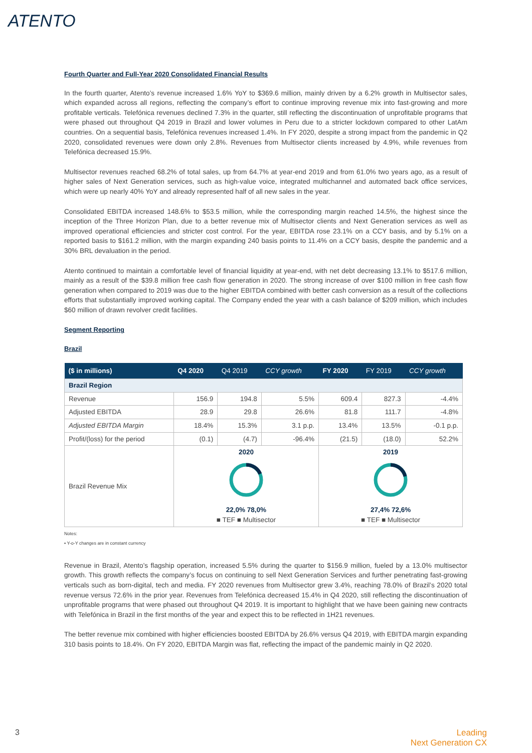ATENTO
Fourth Quarter and Full-Year 2020 Consolidated Financial Results
In the fourth quarter, Atento’s revenue increased 1.6% YoY to $369.6 million, mainly driven by a 6.2% growth in Multisector sales, which expanded across all regions, reflecting the company’s effort to continue improving revenue mix into fast-growing and more profitable verticals. Telefónica revenues declined 7.3% in the quarter, still reflecting the discontinuation of unprofitable programs that were phased out throughout Q4 2019 in Brazil and lower volumes in Peru due to a stricter lockdown compared to other LatAm countries. On a sequential basis, Telefónica revenues increased 1.4%. In FY 2020, despite a strong impact from the pandemic in Q2 2020, consolidated revenues were down only 2.8%. Revenues from Multisector clients increased by 4.9%, while revenues from Telefónica decreased 15.9%.
Multisector revenues reached 68.2% of total sales, up from 64.7% at year-end 2019 and from 61.0% two years ago, as a result of higher sales of Next Generation services, such as high-value voice, integrated multichannel and automated back office services, which were up nearly 40% YoY and already represented half of all new sales in the year.
Consolidated EBITDA increased 148.6% to $53.5 million, while the corresponding margin reached 14.5%, the highest since the inception of the Three Horizon Plan, due to a better revenue mix of Multisector clients and Next Generation services as well as improved operational efficiencies and stricter cost control. For the year, EBITDA rose 23.1% on a CCY basis, and by 5.1% on a reported basis to $161.2 million, with the margin expanding 240 basis points to 11.4% on a CCY basis, despite the pandemic and a 30% BRL devaluation in the period.
Atento continued to maintain a comfortable level of financial liquidity at year-end, with net debt decreasing 13.1% to $517.6 million, mainly as a result of the $39.8 million free cash flow generation in 2020. The strong increase of over $100 million in free cash flow generation when compared to 2019 was due to the higher EBITDA combined with better cash conversion as a result of the collections efforts that substantially improved working capital. The Company ended the year with a cash balance of $209 million, which includes $60 million of drawn revolver credit facilities.
Segment Reporting
Brazil
| ($ in millions) | Q4 2020 | Q4 2019 | CCY growth | FY 2020 | FY 2019 | CCY growth |
| --- | --- | --- | --- | --- | --- | --- |
| Brazil Region | | | | | | |
| Revenue | 156.9 | 194.8 | 5.5% | 609.4 | 827.3 | -4.4% |
| Adjusted EBITDA | 28.9 | 29.8 | 26.6% | 81.8 | 111.7 | -4.8% |
| Adjusted EBITDA Margin | 18.4% | 15.3% | 3.1 p.p. | 13.4% | 13.5% | -0.1 p.p. |
| Profit/(loss) for the period | (0.1) | (4.7) | -96.4% | (21.5) | (18.0) | 52.2% |
| Brazil Revenue Mix | 2020 22,0% 78,0% ■ TEF ■ Multisector | | | 2019 27,4% 72,6% ■ TEF ■ Multisector | | |
Notes:
▪ Y-o-Y changes are in constant currency
Revenue in Brazil, Atento’s flagship operation, increased 5.5% during the quarter to $156.9 million, fueled by a 13.0% multisector growth. This growth reflects the company’s focus on continuing to sell Next Generation Services and further penetrating fast-growing verticals such as born-digital, tech and media. FY 2020 revenues from Multisector grew 3.4%, reaching 78.0% of Brazil’s 2020 total revenue versus 72.6% in the prior year. Revenues from Telefónica decreased 15.4% in Q4 2020, still reflecting the discontinuation of unprofitable programs that were phased out throughout Q4 2019. It is important to highlight that we have been gaining new contracts with Telefónica in Brazil in the first months of the year and expect this to be reflected in 1H21 revenues.
The better revenue mix combined with higher efficiencies boosted EBITDA by 26.6% versus Q4 2019, with EBITDA margin expanding 310 basis points to 18.4%. On FY 2020, EBITDA Margin was flat, reflecting the impact of the pandemic mainly in Q2 2020.
3 Leading
Next Generation CX